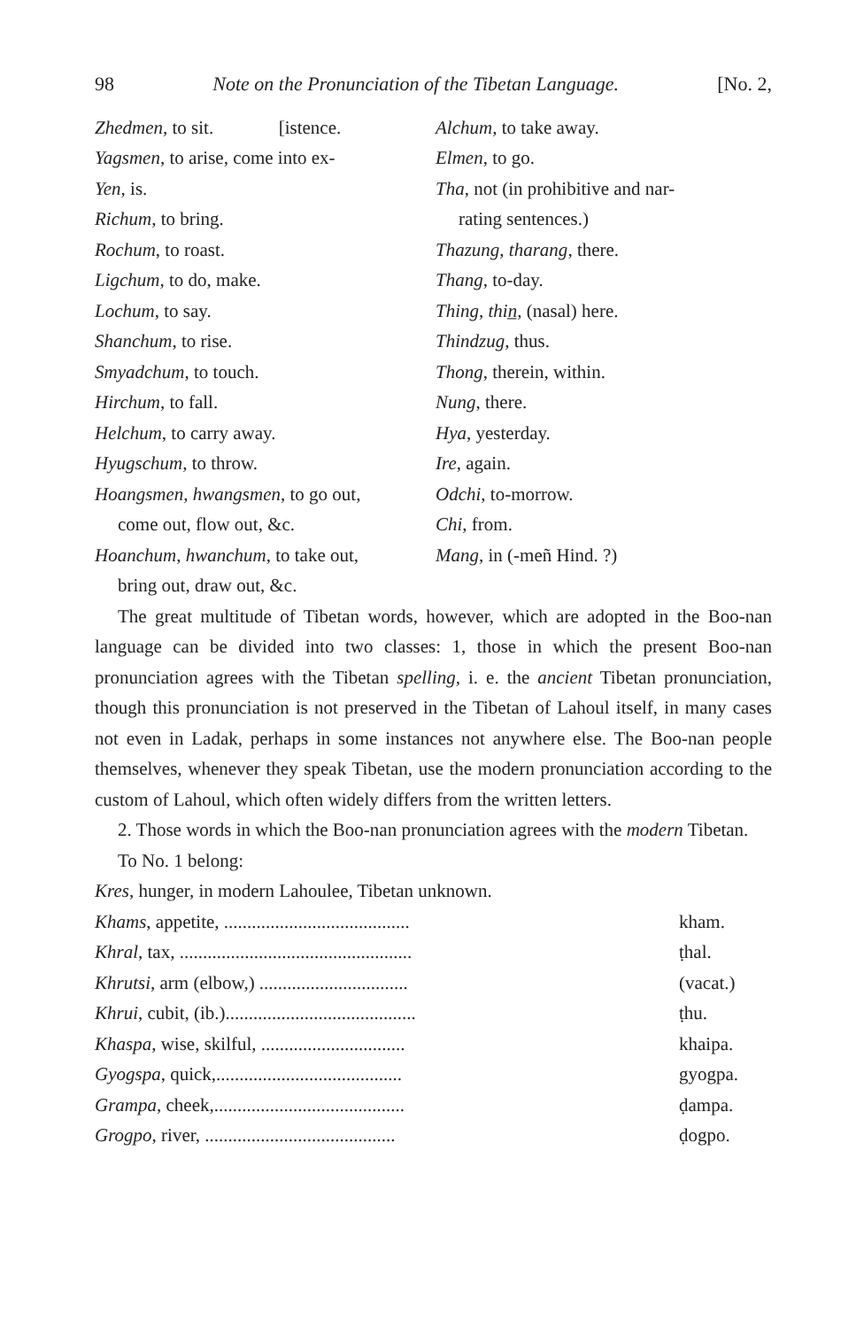98 Note on the Pronunciation of the Tibetan Language. [No. 2,
Zhedmen, to sit. [istence.
Yagsmen, to arise, come into ex-
Yen, is.
Richum, to bring.
Rochum, to roast.
Ligchum, to do, make.
Lochum, to say.
Shanchum, to rise.
Smyadchum, to touch.
Hirchum, to fall.
Helchum, to carry away.
Hyugschum, to throw.
Hoangsmen, hwangsmen, to go out,
come out, flow out, &c.
Hoanchum, hwanchum, to take out,
bring out, draw out, &c.
Alchum, to take away.
Elmen, to go.
Tha, not (in prohibitive and nar-
rating sentences.)
Thazung, tharang, there.
Thang, to-day.
Thing, thin̲, (nasal) here.
Thindzug, thus.
Thong, therein, within.
Nung, there.
Hya, yesterday.
Ire, again.
Odchi, to-morrow.
Chi, from.
Mang, in (-meñ Hind. ?)
The great multitude of Tibetan words, however, which are adopted in the Boo-nan language can be divided into two classes: 1, those in which the present Boo-nan pronunciation agrees with the Tibetan spelling, i. e. the ancient Tibetan pronunciation, though this pronunciation is not preserved in the Tibetan of Lahoul itself, in many cases not even in Ladak, perhaps in some instances not anywhere else. The Boo-nan people themselves, whenever they speak Tibetan, use the modern pronunciation according to the custom of Lahoul, which often widely differs from the written letters.
2. Those words in which the Boo-nan pronunciation agrees with the modern Tibetan.
To No. 1 belong:
Kres, hunger, in modern Lahoulee, Tibetan unknown.
| Khams , appetite, ........................................ | kham. |
| Khral , tax, .................................................. | ṭhal. |
| Khrutsi , arm (elbow,) ................................ | (vacat.) |
| Khrui , cubit, (ib.)......................................... | ṭhu. |
| Khaspa , wise, skilful, ............................... | khaipa. |
| Gyogspa , quick,........................................ | gyogpa. |
| Grampa , cheek,......................................... | ḍampa. |
| Grogpo , river, ......................................... | ḍogpo. |